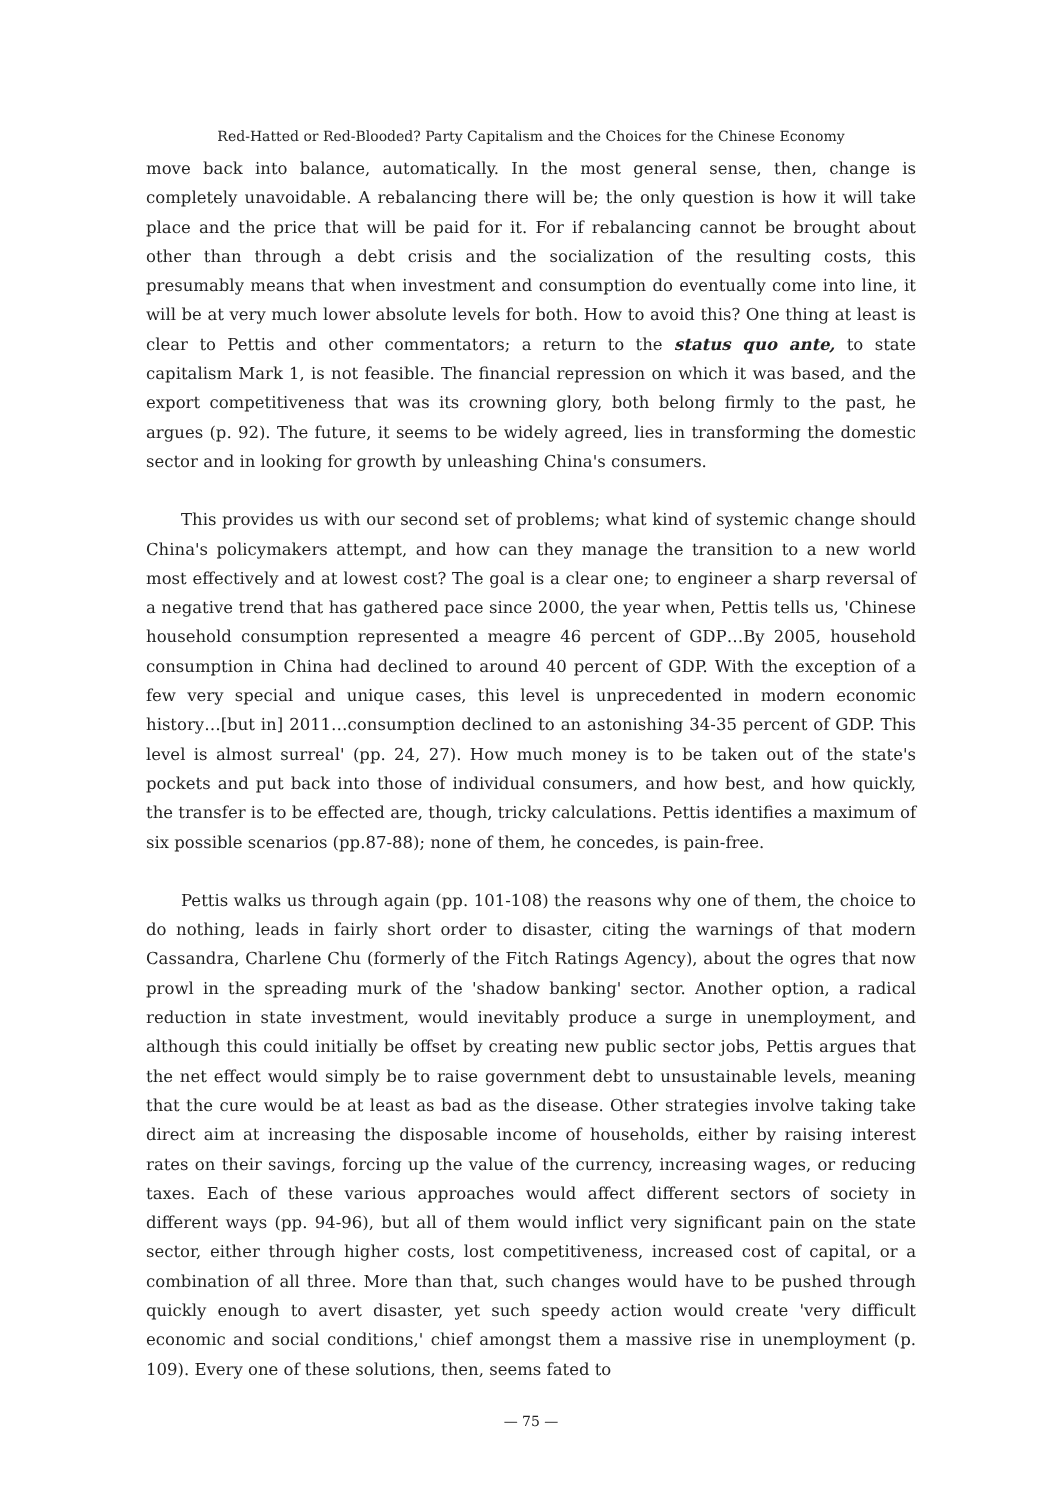Red-Hatted or Red-Blooded? Party Capitalism and the Choices for the Chinese Economy
move back into balance, automatically. In the most general sense, then, change is completely unavoidable. A rebalancing there will be; the only question is how it will take place and the price that will be paid for it. For if rebalancing cannot be brought about other than through a debt crisis and the socialization of the resulting costs, this presumably means that when investment and consumption do eventually come into line, it will be at very much lower absolute levels for both. How to avoid this? One thing at least is clear to Pettis and other commentators; a return to the status quo ante, to state capitalism Mark 1, is not feasible. The financial repression on which it was based, and the export competitiveness that was its crowning glory, both belong firmly to the past, he argues (p. 92). The future, it seems to be widely agreed, lies in transforming the domestic sector and in looking for growth by unleashing China's consumers.
This provides us with our second set of problems; what kind of systemic change should China's policymakers attempt, and how can they manage the transition to a new world most effectively and at lowest cost? The goal is a clear one; to engineer a sharp reversal of a negative trend that has gathered pace since 2000, the year when, Pettis tells us, 'Chinese household consumption represented a meagre 46 percent of GDP…By 2005, household consumption in China had declined to around 40 percent of GDP. With the exception of a few very special and unique cases, this level is unprecedented in modern economic history…[but in] 2011…consumption declined to an astonishing 34-35 percent of GDP. This level is almost surreal' (pp. 24, 27). How much money is to be taken out of the state's pockets and put back into those of individual consumers, and how best, and how quickly, the transfer is to be effected are, though, tricky calculations. Pettis identifies a maximum of six possible scenarios (pp.87-88); none of them, he concedes, is pain-free.
Pettis walks us through again (pp. 101-108) the reasons why one of them, the choice to do nothing, leads in fairly short order to disaster, citing the warnings of that modern Cassandra, Charlene Chu (formerly of the Fitch Ratings Agency), about the ogres that now prowl in the spreading murk of the 'shadow banking' sector. Another option, a radical reduction in state investment, would inevitably produce a surge in unemployment, and although this could initially be offset by creating new public sector jobs, Pettis argues that the net effect would simply be to raise government debt to unsustainable levels, meaning that the cure would be at least as bad as the disease. Other strategies involve taking take direct aim at increasing the disposable income of households, either by raising interest rates on their savings, forcing up the value of the currency, increasing wages, or reducing taxes. Each of these various approaches would affect different sectors of society in different ways (pp. 94-96), but all of them would inflict very significant pain on the state sector, either through higher costs, lost competitiveness, increased cost of capital, or a combination of all three. More than that, such changes would have to be pushed through quickly enough to avert disaster, yet such speedy action would create 'very difficult economic and social conditions,' chief amongst them a massive rise in unemployment (p. 109). Every one of these solutions, then, seems fated to
— 75 —